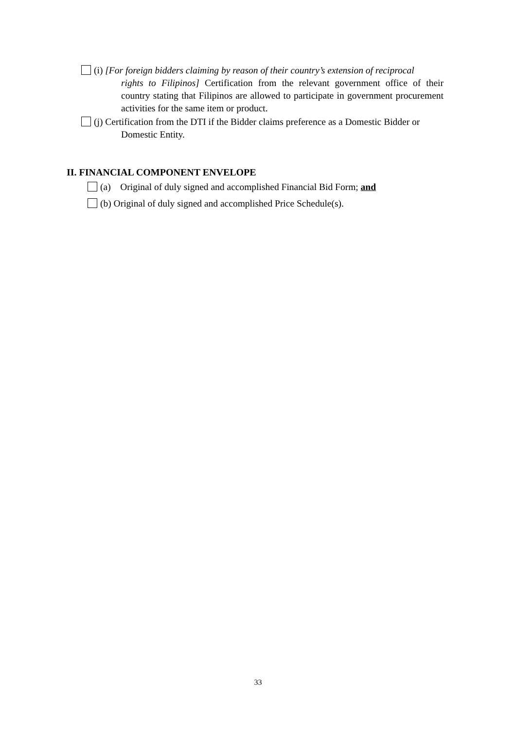(i) [For foreign bidders claiming by reason of their country’s extension of reciprocal
rights to Filipinos] Certification from the relevant government office of their country stating that Filipinos are allowed to participate in government procurement activities for the same item or product.
(j) Certification from the DTI if the Bidder claims preference as a Domestic Bidder or
Domestic Entity.
II. FINANCIAL COMPONENT ENVELOPE
(a) Original of duly signed and accomplished Financial Bid Form; and
(b) Original of duly signed and accomplished Price Schedule(s).
33